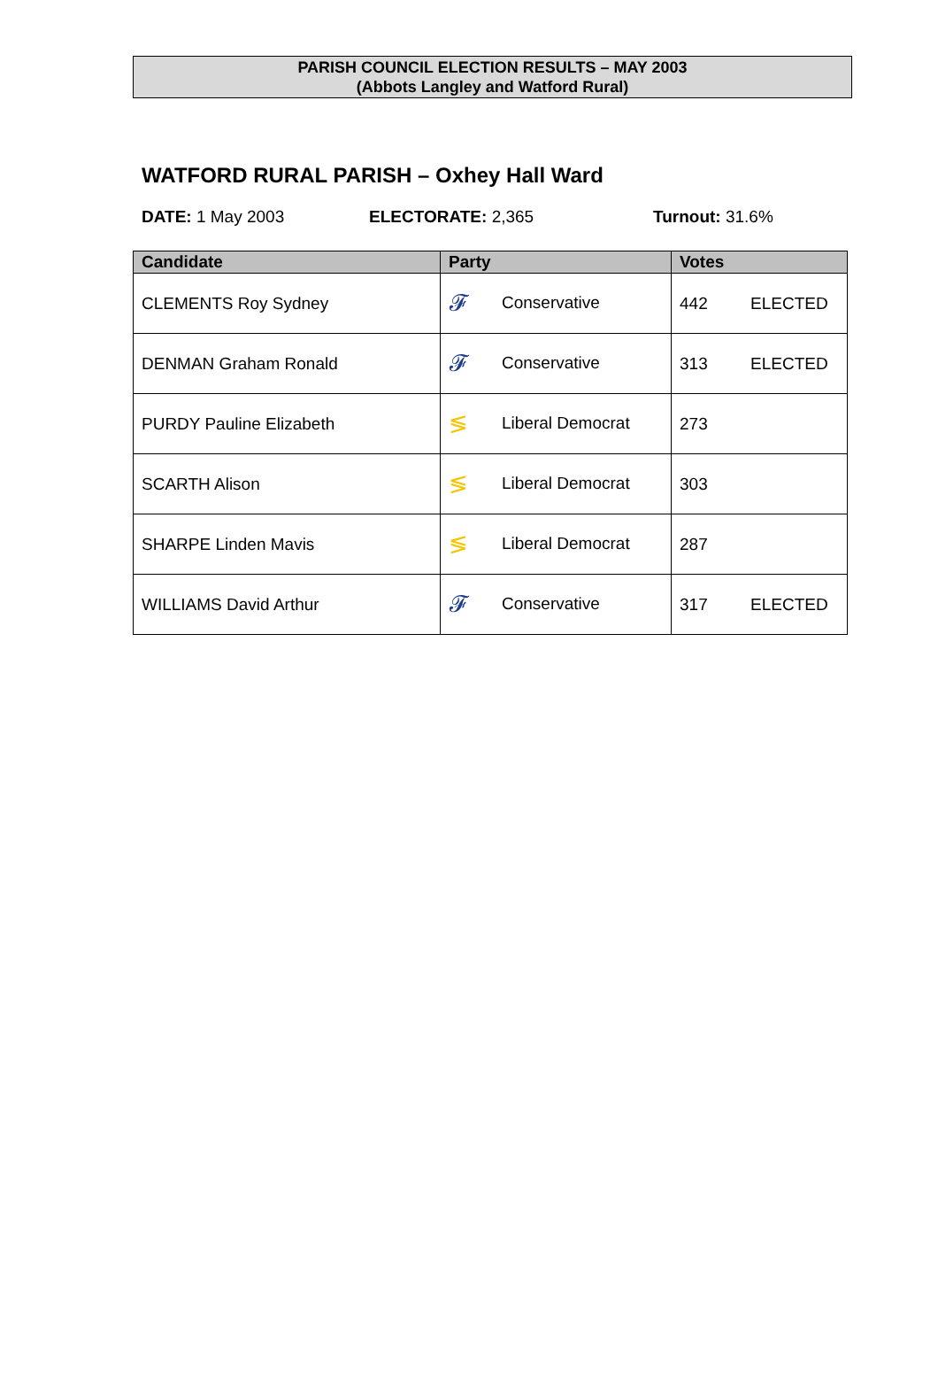PARISH COUNCIL ELECTION RESULTS – MAY 2003
(Abbots Langley and Watford Rural)
WATFORD RURAL PARISH – Oxhey Hall Ward
DATE: 1 May 2003 ELECTORATE: 2,365 Turnout: 31.6%
| Candidate | Party | Votes |
| --- | --- | --- |
| CLEMENTS Roy Sydney | 𝓕 Conservative | 442 ELECTED |
| DENMAN Graham Ronald | 𝓕 Conservative | 313 ELECTED |
| PURDY Pauline Elizabeth | ≶ Liberal Democrat | 273 |
| SCARTH Alison | ≶ Liberal Democrat | 303 |
| SHARPE Linden Mavis | ≶ Liberal Democrat | 287 |
| WILLIAMS David Arthur | 𝓕 Conservative | 317 ELECTED |